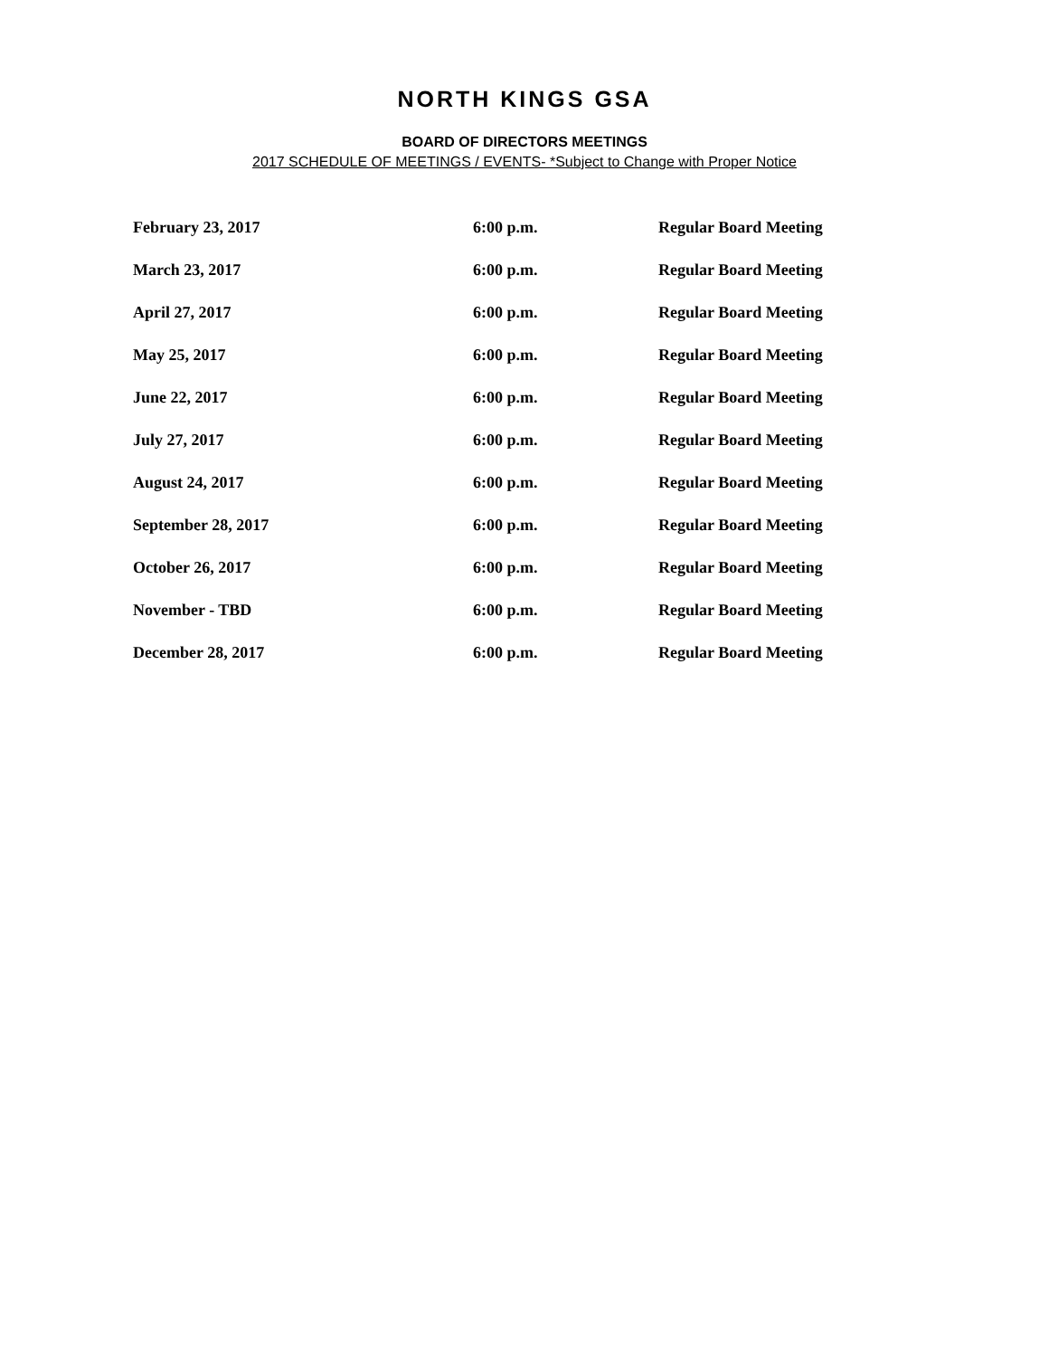NORTH KINGS GSA
BOARD OF DIRECTORS MEETINGS
2017 SCHEDULE OF MEETINGS / EVENTS- *Subject to Change with Proper Notice
| February 23, 2017 | 6:00 p.m. | Regular Board Meeting |
| March 23, 2017 | 6:00 p.m. | Regular Board Meeting |
| April 27, 2017 | 6:00 p.m. | Regular Board Meeting |
| May 25, 2017 | 6:00 p.m. | Regular Board Meeting |
| June 22, 2017 | 6:00 p.m. | Regular Board Meeting |
| July 27, 2017 | 6:00 p.m. | Regular Board Meeting |
| August 24, 2017 | 6:00 p.m. | Regular Board Meeting |
| September 28, 2017 | 6:00 p.m. | Regular Board Meeting |
| October 26, 2017 | 6:00 p.m. | Regular Board Meeting |
| November - TBD | 6:00 p.m. | Regular Board Meeting |
| December 28, 2017 | 6:00 p.m. | Regular Board Meeting |